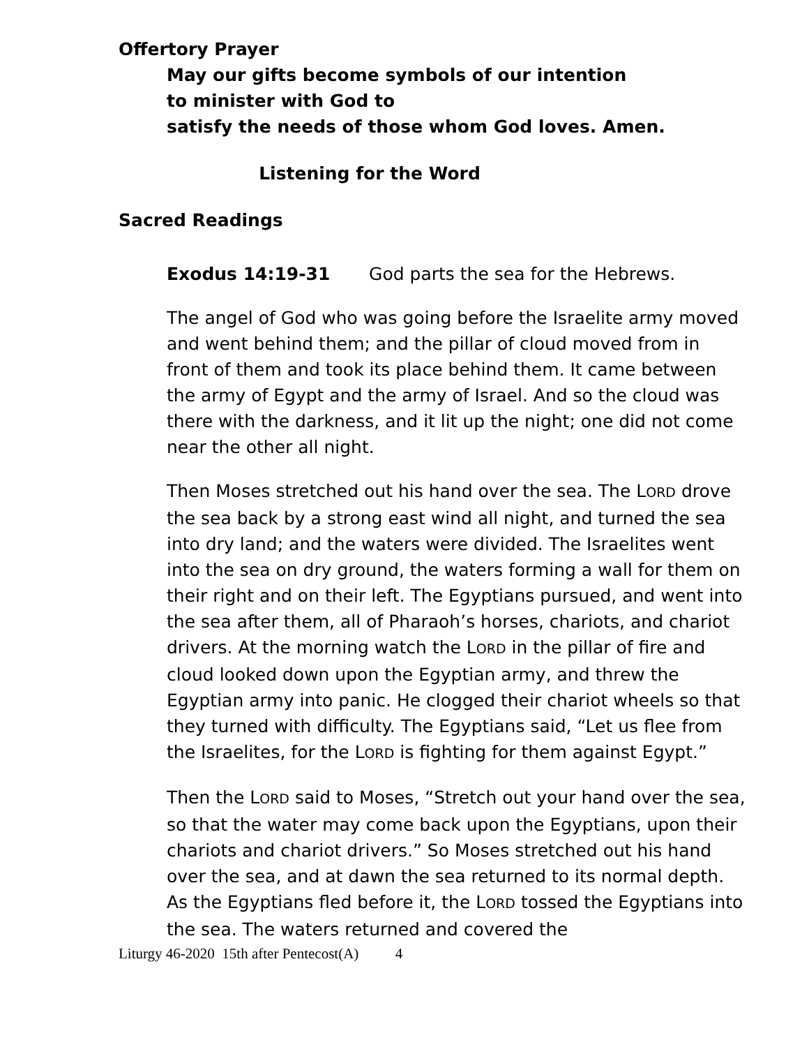Offertory Prayer
May our gifts become symbols of our intention
to minister with God to
satisfy the needs of those whom God loves. Amen.
Listening for the Word
Sacred Readings
Exodus 14:19-31 God parts the sea for the Hebrews.
The angel of God who was going before the Israelite army moved and went behind them; and the pillar of cloud moved from in front of them and took its place behind them. It came between the army of Egypt and the army of Israel. And so the cloud was there with the darkness, and it lit up the night; one did not come near the other all night.
Then Moses stretched out his hand over the sea. The LORD drove the sea back by a strong east wind all night, and turned the sea into dry land; and the waters were divided. The Israelites went into the sea on dry ground, the waters forming a wall for them on their right and on their left. The Egyptians pursued, and went into the sea after them, all of Pharaoh’s horses, chariots, and chariot drivers. At the morning watch the LORD in the pillar of fire and cloud looked down upon the Egyptian army, and threw the Egyptian army into panic. He clogged their chariot wheels so that they turned with difficulty. The Egyptians said, “Let us flee from the Israelites, for the LORD is fighting for them against Egypt.”
Then the LORD said to Moses, “Stretch out your hand over the sea, so that the water may come back upon the Egyptians, upon their chariots and chariot drivers.” So Moses stretched out his hand over the sea, and at dawn the sea returned to its normal depth. As the Egyptians fled before it, the LORD tossed the Egyptians into the sea. The waters returned and covered the
Liturgy 46-2020 15th after Pentecost(A) 4